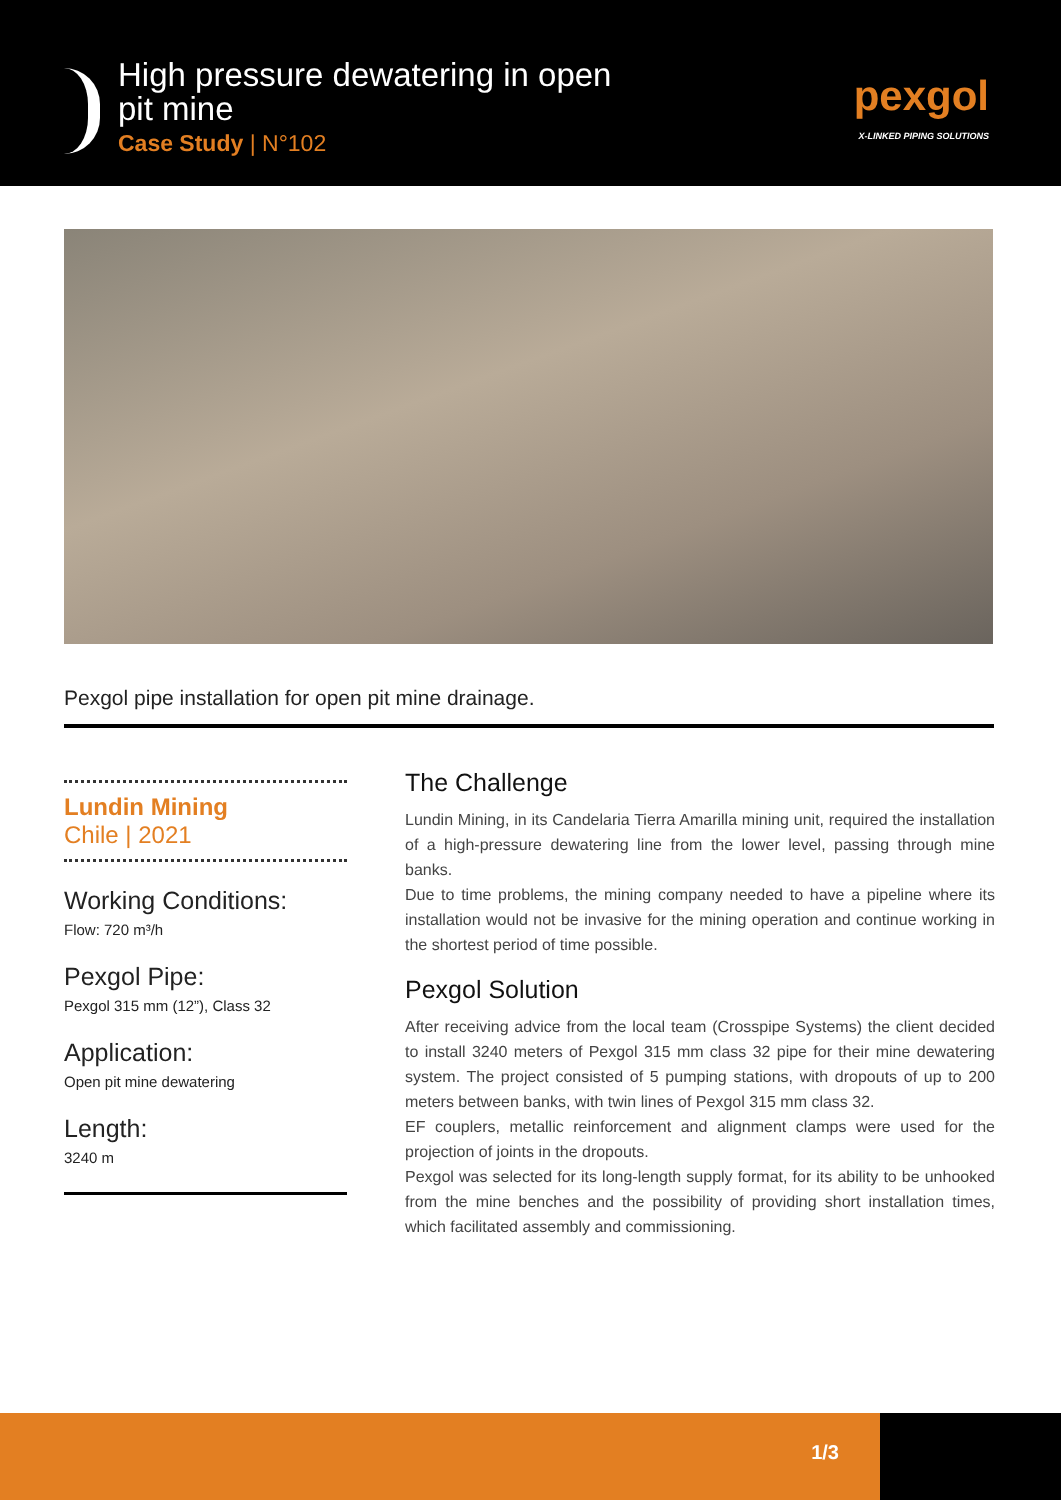High pressure dewatering in open
pit mine
Case Study | N°102
pexgol
X-LINKED PIPING SOLUTIONS
Pexgol pipe installation for open pit mine drainage.
Lundin Mining
Chile | 2021
Working Conditions:
Flow: 720 m³/h
Pexgol Pipe:
Pexgol 315 mm (12”), Class 32
Application:
Open pit mine dewatering
Length:
3240 m
The Challenge
Lundin Mining, in its Candelaria Tierra Amarilla mining unit, required the installation of a high-pressure dewatering line from the lower level, passing through mine banks.
Due to time problems, the mining company needed to have a pipeline where its installation would not be invasive for the mining operation and continue working in the shortest period of time possible.
Pexgol Solution
After receiving advice from the local team (Crosspipe Systems) the client decided to install 3240 meters of Pexgol 315 mm class 32 pipe for their mine dewatering system. The project consisted of 5 pumping stations, with dropouts of up to 200 meters between banks, with twin lines of Pexgol 315 mm class 32.
EF couplers, metallic reinforcement and alignment clamps were used for the projection of joints in the dropouts.
Pexgol was selected for its long-length supply format, for its ability to be unhooked from the mine benches and the possibility of providing short installation times, which facilitated assembly and commissioning.
1/3